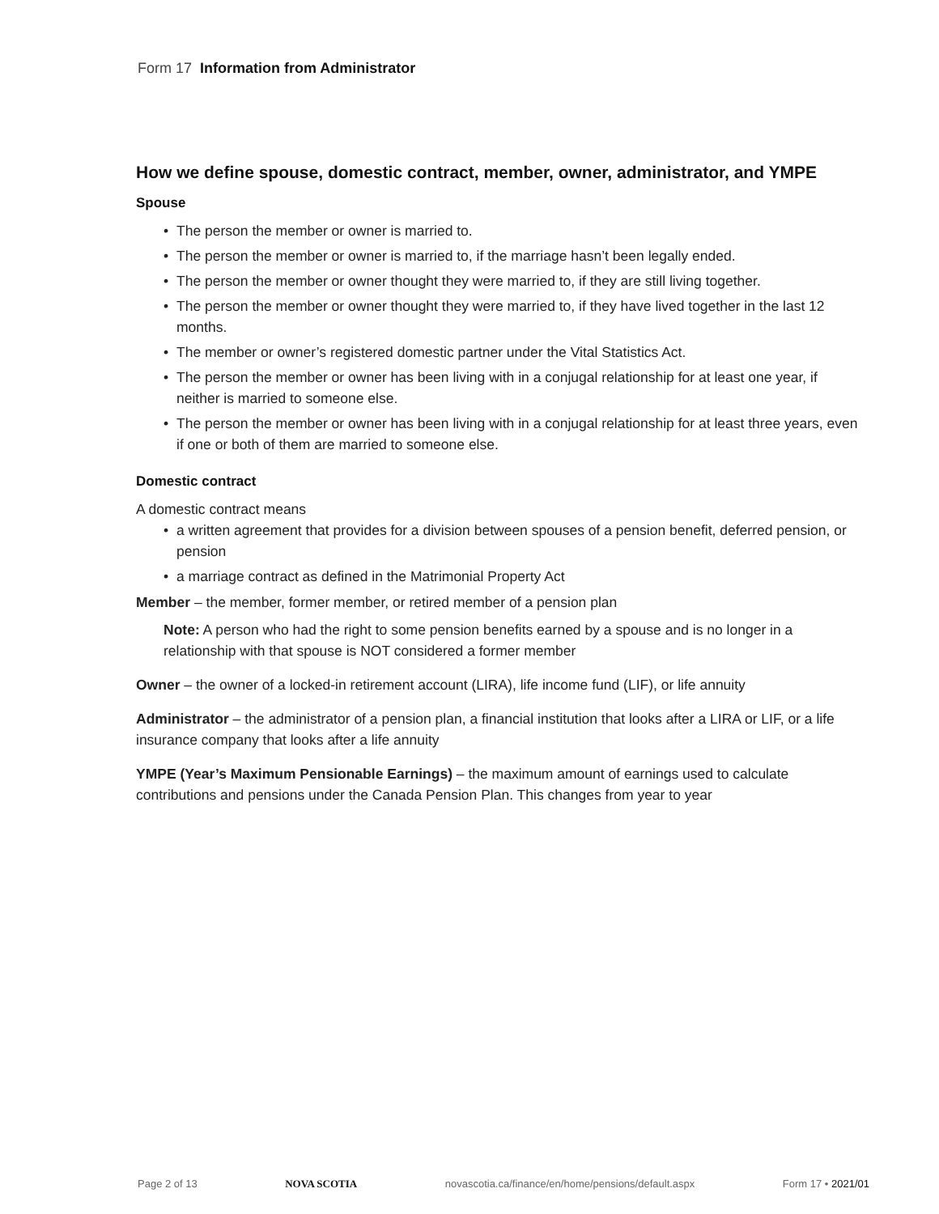Form 17 Information from Administrator
How we define spouse, domestic contract, member, owner, administrator, and YMPE
Spouse
• The person the member or owner is married to.
• The person the member or owner is married to, if the marriage hasn’t been legally ended.
• The person the member or owner thought they were married to, if they are still living together.
• The person the member or owner thought they were married to, if they have lived together in the last 12 months.
• The member or owner’s registered domestic partner under the Vital Statistics Act.
• The person the member or owner has been living with in a conjugal relationship for at least one year, if neither is married to someone else.
• The person the member or owner has been living with in a conjugal relationship for at least three years, even if one or both of them are married to someone else.
Domestic contract
A domestic contract means
• a written agreement that provides for a division between spouses of a pension benefit, deferred pension, or pension
• a marriage contract as defined in the Matrimonial Property Act
Member – the member, former member, or retired member of a pension plan
Note: A person who had the right to some pension benefits earned by a spouse and is no longer in a relationship with that spouse is NOT considered a former member
Owner – the owner of a locked-in retirement account (LIRA), life income fund (LIF), or life annuity
Administrator – the administrator of a pension plan, a financial institution that looks after a LIRA or LIF, or a life insurance company that looks after a life annuity
YMPE (Year’s Maximum Pensionable Earnings) – the maximum amount of earnings used to calculate contributions and pensions under the Canada Pension Plan. This changes from year to year
Page 2 of 13 NOVA SCOTIA novascotia.ca/finance/en/home/pensions/default.aspx Form 17 • 2021/01